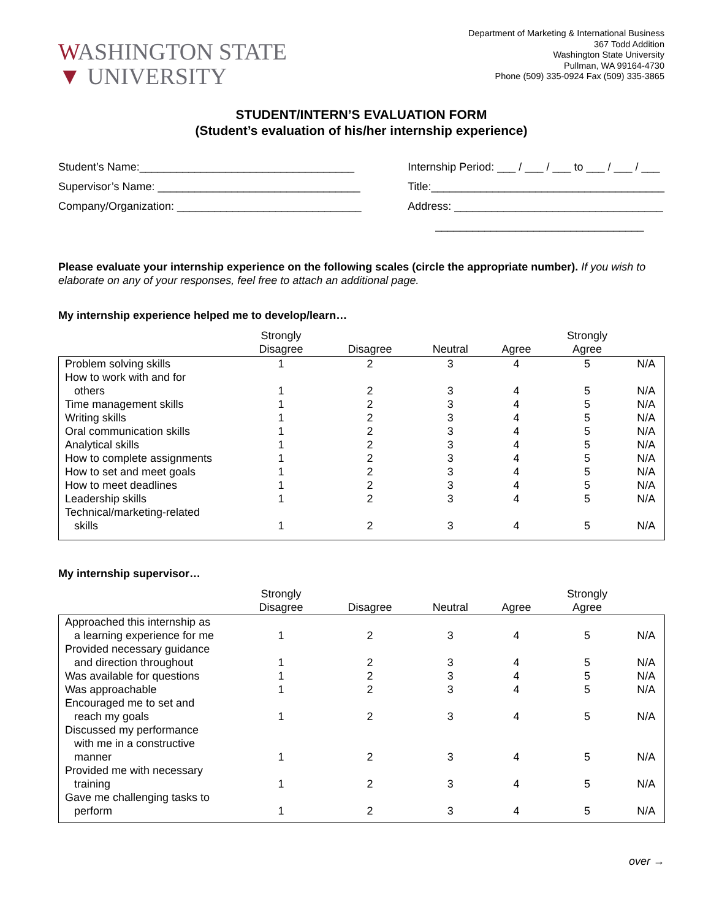WASHINGTON STATE
▼ UNIVERSITY
Department of Marketing & International Business
367 Todd Addition
Washington State University
Pullman, WA 99164-4730
Phone (509) 335-0924 Fax (509) 335-3865
STUDENT/INTERN’S EVALUATION FORM
(Student’s evaluation of his/her internship experience)
Student’s Name:___________________________________ Supervisor’s Name: _________________________________ Company/Organization: ______________________________
Internship Period: ___ / ___ / ___ to ___ / ___ / ___ Title:______________________________________ Address: __________________________________ __________________________________
Please evaluate your internship experience on the following scales (circle the appropriate number). If you wish to elaborate on any of your responses, feel free to attach an additional page.
My internship experience helped me to develop/learn…
| | Strongly Disagree | Disagree | Neutral | Agree | Strongly Agree | |
| --- | --- | --- | --- | --- | --- | --- |
| Problem solving skills | 1 | 2 | 3 | 4 | 5 | N/A |
| How to work with and for others | 1 | 2 | 3 | 4 | 5 | N/A |
| Time management skills | 1 | 2 | 3 | 4 | 5 | N/A |
| Writing skills | 1 | 2 | 3 | 4 | 5 | N/A |
| Oral communication skills | 1 | 2 | 3 | 4 | 5 | N/A |
| Analytical skills | 1 | 2 | 3 | 4 | 5 | N/A |
| How to complete assignments | 1 | 2 | 3 | 4 | 5 | N/A |
| How to set and meet goals | 1 | 2 | 3 | 4 | 5 | N/A |
| How to meet deadlines | 1 | 2 | 3 | 4 | 5 | N/A |
| Leadership skills | 1 | 2 | 3 | 4 | 5 | N/A |
| Technical/marketing-related skills | 1 | 2 | 3 | 4 | 5 | N/A |
My internship supervisor…
| | Strongly Disagree | Disagree | Neutral | Agree | Strongly Agree | |
| --- | --- | --- | --- | --- | --- | --- |
| Approached this internship as a learning experience for me | 1 | 2 | 3 | 4 | 5 | N/A |
| Provided necessary guidance and direction throughout | 1 | 2 | 3 | 4 | 5 | N/A |
| Was available for questions | 1 | 2 | 3 | 4 | 5 | N/A |
| Was approachable | 1 | 2 | 3 | 4 | 5 | N/A |
| Encouraged me to set and reach my goals | 1 | 2 | 3 | 4 | 5 | N/A |
| Discussed my performance with me in a constructive manner | 1 | 2 | 3 | 4 | 5 | N/A |
| Provided me with necessary training | 1 | 2 | 3 | 4 | 5 | N/A |
| Gave me challenging tasks to perform | 1 | 2 | 3 | 4 | 5 | N/A |
over →